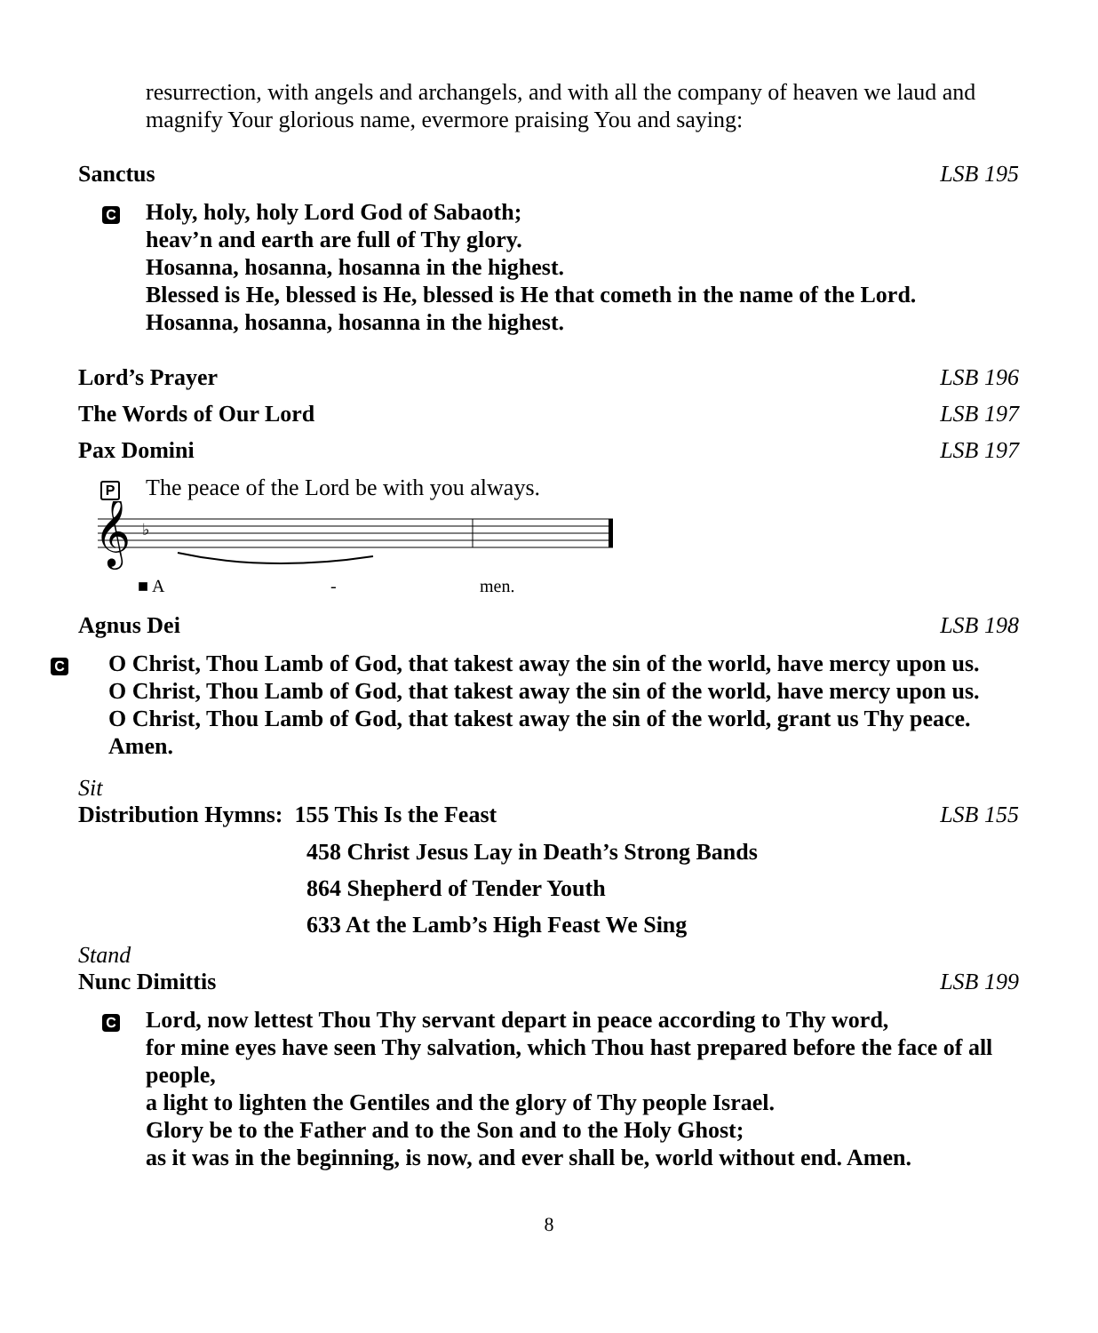resurrection, with angels and archangels, and with all the company of heaven we laud and magnify Your glorious name, evermore praising You and saying:
Sanctus LSB 195
C
Holy, holy, holy Lord God of Sabaoth;
heav’n and earth are full of Thy glory.
Hosanna, hosanna, hosanna in the highest.
Blessed is He, blessed is He, blessed is He that cometh in the name of the Lord.
Hosanna, hosanna, hosanna in the highest.
Lord’s Prayer LSB 196
The Words of Our Lord LSB 197
Pax Domini LSB 197
P
The peace of the Lord be with you always.
𝄞
♭
■ A
-
men.
Agnus Dei LSB 198
C
O Christ, Thou Lamb of God, that takest away the sin of the world, have mercy upon us.
O Christ, Thou Lamb of God, that takest away the sin of the world, have mercy upon us.
O Christ, Thou Lamb of God, that takest away the sin of the world, grant us Thy peace.
Amen.
Sit
Distribution Hymns: 155 This Is the Feast LSB 155
458 Christ Jesus Lay in Death’s Strong Bands
864 Shepherd of Tender Youth
633 At the Lamb’s High Feast We Sing
Stand
Nunc Dimittis LSB 199
C
Lord, now lettest Thou Thy servant depart in peace according to Thy word,
for mine eyes have seen Thy salvation, which Thou hast prepared before the face of all people,
a light to lighten the Gentiles and the glory of Thy people Israel.
Glory be to the Father and to the Son and to the Holy Ghost;
as it was in the beginning, is now, and ever shall be, world without end. Amen.
8